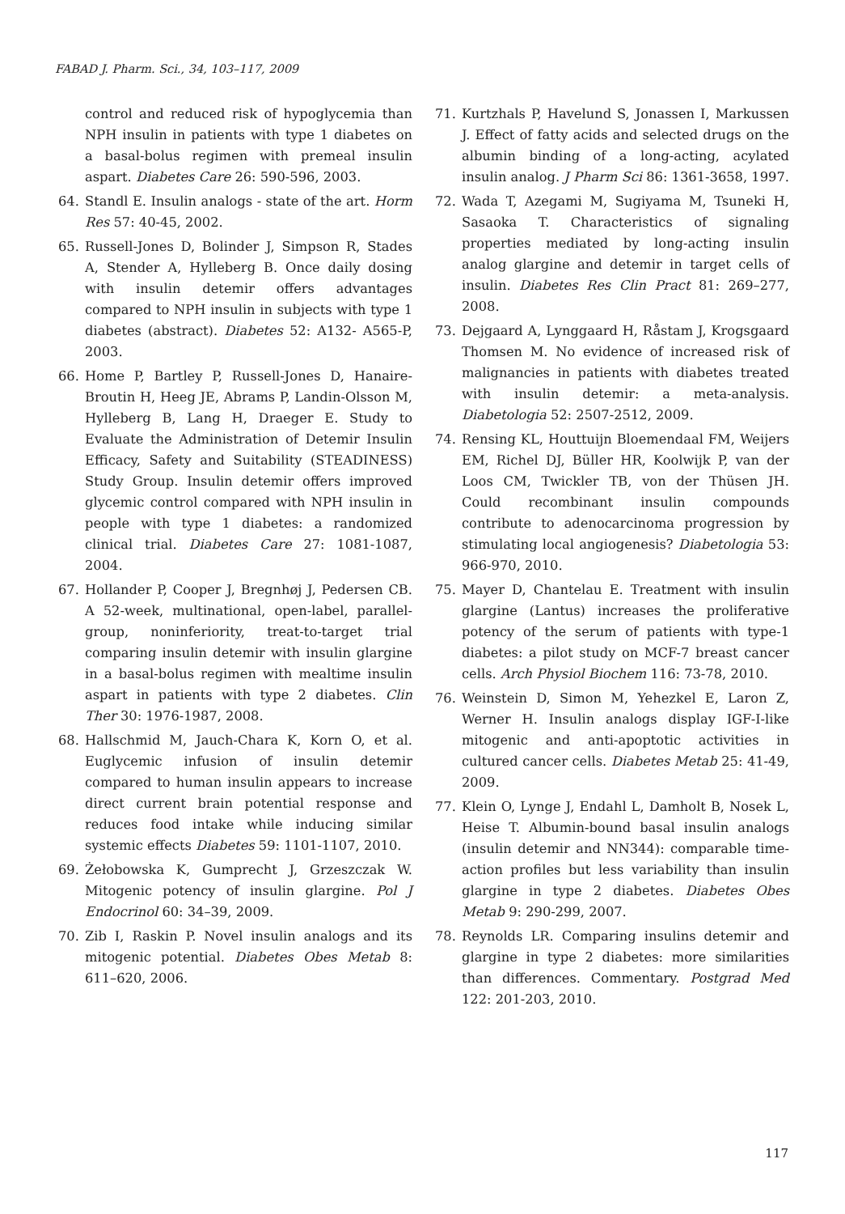FABAD J. Pharm. Sci., 34, 103–117, 2009
control and reduced risk of hypoglycemia than NPH insulin in patients with type 1 diabetes on a basal-bolus regimen with premeal insulin aspart. Diabetes Care 26: 590-596, 2003.
64. Standl E. Insulin analogs - state of the art. Horm Res 57: 40-45, 2002.
65. Russell-Jones D, Bolinder J, Simpson R, Stades A, Stender A, Hylleberg B. Once daily dosing with insulin detemir offers advantages compared to NPH insulin in subjects with type 1 diabetes (abstract). Diabetes 52: A132- A565-P, 2003.
66. Home P, Bartley P, Russell-Jones D, Hanaire-Broutin H, Heeg JE, Abrams P, Landin-Olsson M, Hylleberg B, Lang H, Draeger E. Study to Evaluate the Administration of Detemir Insulin Efficacy, Safety and Suitability (STEADINESS) Study Group. Insulin detemir offers improved glycemic control compared with NPH insulin in people with type 1 diabetes: a randomized clinical trial. Diabetes Care 27: 1081-1087, 2004.
67. Hollander P, Cooper J, Bregnhøj J, Pedersen CB. A 52-week, multinational, open-label, parallel-group, noninferiority, treat-to-target trial comparing insulin detemir with insulin glargine in a basal-bolus regimen with mealtime insulin aspart in patients with type 2 diabetes. Clin Ther 30: 1976-1987, 2008.
68. Hallschmid M, Jauch-Chara K, Korn O, et al. Euglycemic infusion of insulin detemir compared to human insulin appears to increase direct current brain potential response and reduces food intake while inducing similar systemic effects Diabetes 59: 1101-1107, 2010.
69. Żełobowska K, Gumprecht J, Grzeszczak W. Mitogenic potency of insulin glargine. Pol J Endocrinol 60: 34–39, 2009.
70. Zib I, Raskin P. Novel insulin analogs and its mitogenic potential. Diabetes Obes Metab 8: 611–620, 2006.
71. Kurtzhals P, Havelund S, Jonassen I, Markussen J. Effect of fatty acids and selected drugs on the albumin binding of a long-acting, acylated insulin analog. J Pharm Sci 86: 1361-3658, 1997.
72. Wada T, Azegami M, Sugiyama M, Tsuneki H, Sasaoka T. Characteristics of signaling properties mediated by long-acting insulin analog glargine and detemir in target cells of insulin. Diabetes Res Clin Pract 81: 269–277, 2008.
73. Dejgaard A, Lynggaard H, Råstam J, Krogsgaard Thomsen M. No evidence of increased risk of malignancies in patients with diabetes treated with insulin detemir: a meta-analysis. Diabetologia 52: 2507-2512, 2009.
74. Rensing KL, Houttuijn Bloemendaal FM, Weijers EM, Richel DJ, Büller HR, Koolwijk P, van der Loos CM, Twickler TB, von der Thüsen JH. Could recombinant insulin compounds contribute to adenocarcinoma progression by stimulating local angiogenesis? Diabetologia 53: 966-970, 2010.
75. Mayer D, Chantelau E. Treatment with insulin glargine (Lantus) increases the proliferative potency of the serum of patients with type-1 diabetes: a pilot study on MCF-7 breast cancer cells. Arch Physiol Biochem 116: 73-78, 2010.
76. Weinstein D, Simon M, Yehezkel E, Laron Z, Werner H. Insulin analogs display IGF-I-like mitogenic and anti-apoptotic activities in cultured cancer cells. Diabetes Metab 25: 41-49, 2009.
77. Klein O, Lynge J, Endahl L, Damholt B, Nosek L, Heise T. Albumin-bound basal insulin analogs (insulin detemir and NN344): comparable time-action profiles but less variability than insulin glargine in type 2 diabetes. Diabetes Obes Metab 9: 290-299, 2007.
78. Reynolds LR. Comparing insulins detemir and glargine in type 2 diabetes: more similarities than differences. Commentary. Postgrad Med 122: 201-203, 2010.
117